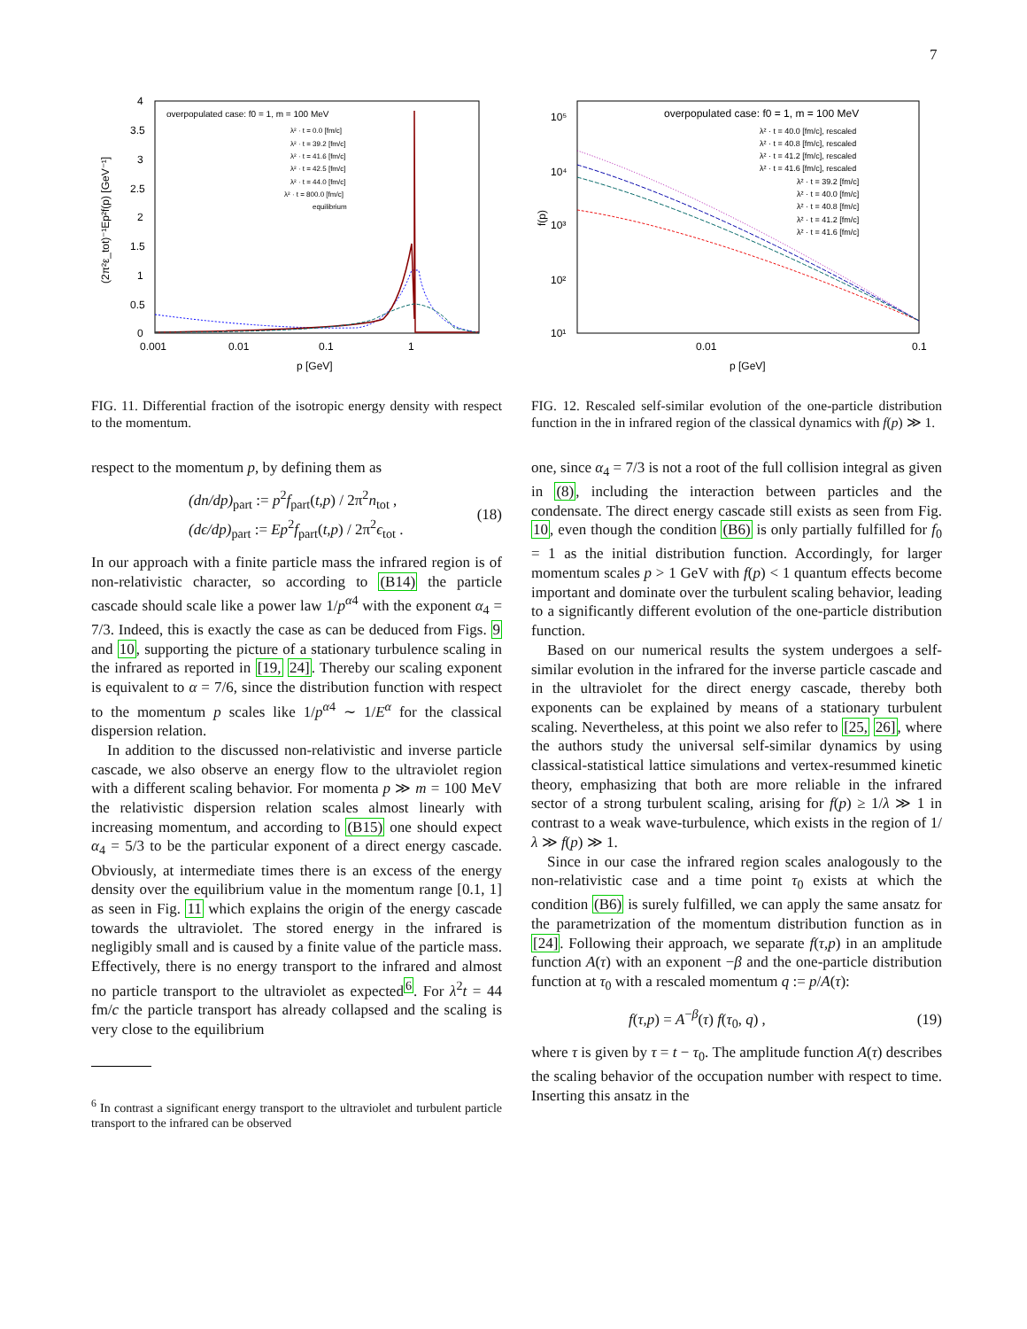7
4
3.5
3
2.5
2
1.5
1
0.5
0
0.001
0.01
0.1
1
p [GeV]
(2π²ε_tot)⁻¹Ep²f(p) [GeV⁻¹]
overpopulated case: f0 = 1, m = 100 MeV
λ² · t = 0.0 [fm/c]
λ² · t = 39.2 [fm/c]
λ² · t = 41.6 [fm/c]
λ² · t = 42.5 [fm/c]
λ² · t = 44.0 [fm/c]
λ² · t = 800.0 [fm/c]
equilibrium
FIG. 11. Differential fraction of the isotropic energy density with respect to the momentum.
respect to the momentum p, by defining them as
(dn/dp)<sub>part</sub> := p<sup>2</sup>f<sub>part</sub>(t,p) / 2π<sup>2</sup>n<sub>tot</sub> ,
(dϵ/dp)<sub>part</sub> := Ep<sup>2</sup>f<sub>part</sub>(t,p) / 2π<sup>2</sup>ϵ<sub>tot</sub> .
(18)
In our approach with a finite particle mass the infrared region is of non-relativistic character, so according to (B14) the particle cascade should scale like a power law 1/p<sup>α4</sup> with the exponent α<sub>4</sub> = 7/3. Indeed, this is exactly the case as can be deduced from Figs. 9 and 10, supporting the picture of a stationary turbulence scaling in the infrared as reported in [19, 24]. Thereby our scaling exponent is equivalent to α = 7/6, since the distribution function with respect to the momentum p scales like 1/p<sup>α4</sup> ∼ 1/E<sup>α</sup> for the classical dispersion relation.
In addition to the discussed non-relativistic and inverse particle cascade, we also observe an energy flow to the ultraviolet region with a different scaling behavior. For momenta p ≫ m = 100 MeV the relativistic dispersion relation scales almost linearly with increasing momentum, and according to (B15) one should expect α<sub>4</sub> = 5/3 to be the particular exponent of a direct energy cascade. Obviously, at intermediate times there is an excess of the energy density over the equilibrium value in the momentum range [0.1, 1] as seen in Fig. 11 which explains the origin of the energy cascade towards the ultraviolet. The stored energy in the infrared is negligibly small and is caused by a finite value of the particle mass. Effectively, there is no energy transport to the infrared and almost no particle transport to the ultraviolet as expected<sup>6</sup>. For λ<sup>2</sup>t = 44 fm/c the particle transport has already collapsed and the scaling is very close to the equilibrium
<sup>6</sup> In contrast a significant energy transport to the ultraviolet and turbulent particle transport to the infrared can be observed
10⁵
10⁴
10³
10²
10¹
0.01
0.1
p [GeV]
f(p)
overpopulated case: f0 = 1, m = 100 MeV
λ² · t = 40.0 [fm/c], rescaled
λ² · t = 40.8 [fm/c], rescaled
λ² · t = 41.2 [fm/c], rescaled
λ² · t = 41.6 [fm/c], rescaled
λ² · t = 39.2 [fm/c]
λ² · t = 40.0 [fm/c]
λ² · t = 40.8 [fm/c]
λ² · t = 41.2 [fm/c]
λ² · t = 41.6 [fm/c]
FIG. 12. Rescaled self-similar evolution of the one-particle distribution function in the in infrared region of the classical dynamics with f(p) ≫ 1.
one, since α<sub>4</sub> = 7/3 is not a root of the full collision integral as given in (8), including the interaction between particles and the condensate. The direct energy cascade still exists as seen from Fig. 10, even though the condition (B6) is only partially fulfilled for f<sub>0</sub> = 1 as the initial distribution function. Accordingly, for larger momentum scales p > 1 GeV with f(p) < 1 quantum effects become important and dominate over the turbulent scaling behavior, leading to a significantly different evolution of the one-particle distribution function.
Based on our numerical results the system undergoes a self-similar evolution in the infrared for the inverse particle cascade and in the ultraviolet for the direct energy cascade, thereby both exponents can be explained by means of a stationary turbulent scaling. Nevertheless, at this point we also refer to [25, 26], where the authors study the universal self-similar dynamics by using classical-statistical lattice simulations and vertex-resummed kinetic theory, emphasizing that both are more reliable in the infrared sector of a strong turbulent scaling, arising for f(p) ≥ 1/λ ≫ 1 in contrast to a weak wave-turbulence, which exists in the region of 1/λ ≫ f(p) ≫ 1.
Since in our case the infrared region scales analogously to the non-relativistic case and a time point τ<sub>0</sub> exists at which the condition (B6) is surely fulfilled, we can apply the same ansatz for the parametrization of the momentum distribution function as in [24]. Following their approach, we separate f(τ,p) in an amplitude function A(τ) with an exponent −β and the one-particle distribution function at τ<sub>0</sub> with a rescaled momentum q := p/A(τ):
f(τ,p) = A<sup>−β</sup>(τ) f(τ<sub>0</sub>, q) , (19)
where τ is given by τ = t − τ<sub>0</sub>. The amplitude function A(τ) describes the scaling behavior of the occupation number with respect to time. Inserting this ansatz in the